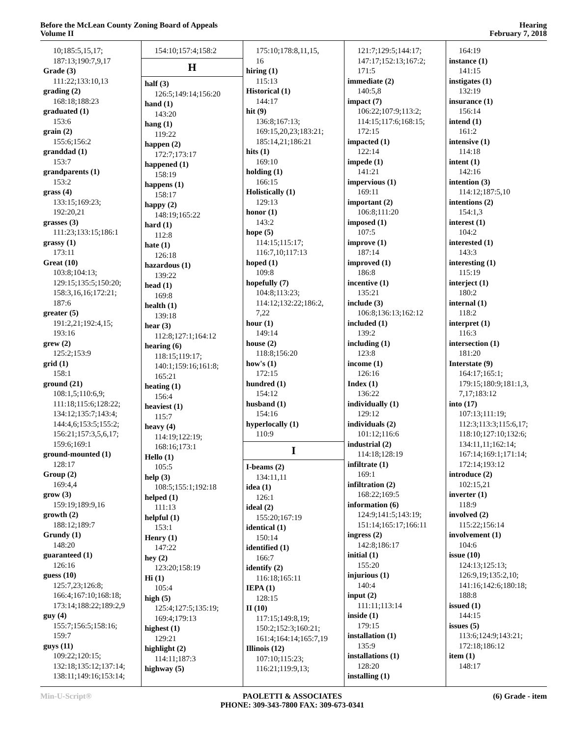Before the McLean County Zoning Board of Appeals
Volume II
Hearing
February 7, 2018
10;185:5,15,17;
187:13;190:7,9,17
Grade (3)
111:22;133:10,13
grading (2)
168:18;188:23
graduated (1)
153:6
grain (2)
155:6;156:2
granddad (1)
153:7
grandparents (1)
153:2
grass (4)
133:15;169:23;
192:20,21
grasses (3)
111:23;133:15;186:1
grassy (1)
173:11
Great (10)
103:8;104:13;
129:15;135:5;150:20;
158:3,16,16;172:21;
187:6
greater (5)
191:2,21;192:4,15;
193:16
grew (2)
125:2;153:9
grid (1)
158:1
ground (21)
108:1,5;110:6,9;
111:18;115:6;128:22;
134:12;135:7;143:4;
144:4,6;153:5;155:2;
156:21;157:3,5,6,17;
159:6;169:1
ground-mounted (1)
128:17
Group (2)
169:4,4
grow (3)
159:19;189:9,16
growth (2)
188:12;189:7
Grundy (1)
148:20
guaranteed (1)
126:16
guess (10)
125:7,23;126:8;
166:4;167:10;168:18;
173:14;188:22;189:2,9
guy (4)
155:7;156:5;158:16;
159:7
guys (11)
109:22;120:15;
132:18;135:12;137:14;
138:11;149:16;153:14;
154:10;157:4;158:2
H
half (3)
126:5;149:14;156:20
hand (1)
143:20
hang (1)
119:22
happen (2)
172:7;173:17
happened (1)
158:19
happens (1)
158:17
happy (2)
148:19;165:22
hard (1)
112:8
hate (1)
126:18
hazardous (1)
139:22
head (1)
169:8
health (1)
139:18
hear (3)
112:8;127:1;164:12
hearing (6)
118:15;119:17;
140:1;159:16;161:8;
165:21
heating (1)
156:4
heaviest (1)
115:7
heavy (4)
114:19;122:19;
168:16;173:1
Hello (1)
105:5
help (3)
108:5;155:1;192:18
helped (1)
111:13
helpful (1)
153:1
Henry (1)
147:22
hey (2)
123:20;158:19
Hi (1)
105:4
high (5)
125:4;127:5;135:19;
169:4;179:13
highest (1)
129:21
highlight (2)
114:11;187:3
highway (5)
175:10;178:8,11,15,
16
hiring (1)
115:13
Historical (1)
144:17
hit (9)
136:8;167:13;
169:15,20,23;183:21;
185:14,21;186:21
hits (1)
169:10
holding (1)
166:15
Holistically (1)
129:13
honor (1)
143:2
hope (5)
114:15;115:17;
116:7,10;117:13
hoped (1)
109:8
hopefully (7)
104:8;113:23;
114:12;132:22;186:2,
7,22
hour (1)
149:14
house (2)
118:8;156:20
how's (1)
172:15
hundred (1)
154:12
husband (1)
154:16
hyperlocally (1)
110:9
I
I-beams (2)
134:11,11
idea (1)
126:1
ideal (2)
155:20;167:19
identical (1)
150:14
identified (1)
166:7
identify (2)
116:18;165:11
IEPA (1)
128:15
II (10)
117:15;149:8,19;
150:2;152:3;160:21;
161:4;164:14;165:7,19
Illinois (12)
107:10;115:23;
116:21;119:9,13;
121:7;129:5;144:17;
147:17;152:13;167:2;
171:5
immediate (2)
140:5,8
impact (7)
106:22;107:9;113:2;
114:15;117:6;168:15;
172:15
impacted (1)
122:14
impede (1)
141:21
impervious (1)
169:11
important (2)
106:8;111:20
imposed (1)
107:5
improve (1)
187:14
improved (1)
186:8
incentive (1)
135:21
include (3)
106:8;136:13;162:12
included (1)
139:2
including (1)
123:8
income (1)
126:16
Index (1)
136:22
individually (1)
129:12
individuals (2)
101:12;116:6
industrial (2)
114:18;128:19
infiltrate (1)
169:1
infiltration (2)
168:22;169:5
information (6)
124:9;141:5;143:19;
151:14;165:17;166:11
ingress (2)
142:8;186:17
initial (1)
155:20
injurious (1)
140:4
input (2)
111:11;113:14
inside (1)
179:15
installation (1)
135:9
installations (1)
128:20
installing (1)
164:19
instance (1)
141:15
instigates (1)
132:19
insurance (1)
156:14
intend (1)
161:2
intensive (1)
114:18
intent (1)
142:16
intention (3)
114:12;187:5,10
intentions (2)
154:1,3
interest (1)
104:2
interested (1)
143:3
interesting (1)
115:19
interject (1)
180:2
internal (1)
118:2
interpret (1)
116:3
intersection (1)
181:20
Interstate (9)
164:17;165:1;
179:15;180:9;181:1,3,
7,17;183:12
into (17)
107:13;111:19;
112:3;113:3;115:6,17;
118:10;127:10;132:6;
134:11,11;162:14;
167:14;169:1;171:14;
172:14;193:12
introduce (2)
102:15,21
inverter (1)
118:9
involved (2)
115:22;156:14
involvement (1)
104:6
issue (10)
124:13;125:13;
126:9,19;135:2,10;
141:16;142:6;180:18;
188:8
issued (1)
144:15
issues (5)
113:6;124:9;143:21;
172:18;186:12
item (1)
148:17
Min-U-Script® PAOLETTI & ASSOCIATES
PHONE: 309-343-7800 FAX: 309-673-0341
(6) Grade - item